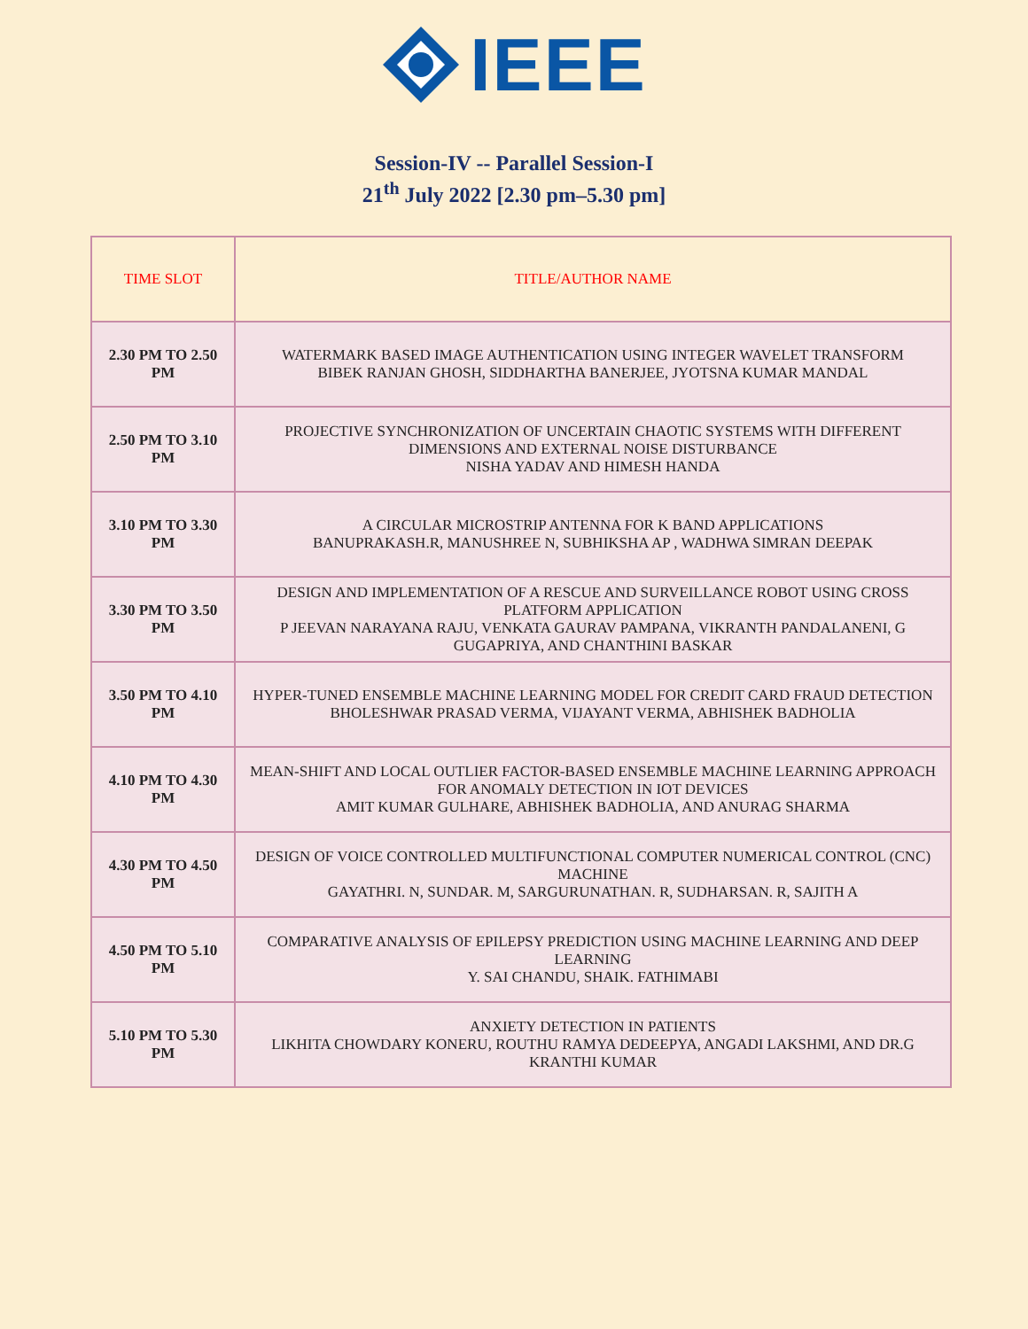IEEE
Session-IV -- Parallel Session-I
21<sup>th</sup> July 2022 [2.30 pm–5.30 pm]
| TIME SLOT | TITLE/AUTHOR NAME |
| 2.30 PM TO 2.50 PM | WATERMARK BASED IMAGE AUTHENTICATION USING INTEGER WAVELET TRANSFORM BIBEK RANJAN GHOSH, SIDDHARTHA BANERJEE, JYOTSNA KUMAR MANDAL |
| 2.50 PM TO 3.10 PM | PROJECTIVE SYNCHRONIZATION OF UNCERTAIN CHAOTIC SYSTEMS WITH DIFFERENT DIMENSIONS AND EXTERNAL NOISE DISTURBANCE NISHA YADAV AND HIMESH HANDA |
| 3.10 PM TO 3.30 PM | A CIRCULAR MICROSTRIP ANTENNA FOR K BAND APPLICATIONS BANUPRAKASH.R, MANUSHREE N, SUBHIKSHA AP , WADHWA SIMRAN DEEPAK |
| 3.30 PM TO 3.50 PM | DESIGN AND IMPLEMENTATION OF A RESCUE AND SURVEILLANCE ROBOT USING CROSS PLATFORM APPLICATION P JEEVAN NARAYANA RAJU, VENKATA GAURAV PAMPANA, VIKRANTH PANDALANENI, G GUGAPRIYA, AND CHANTHINI BASKAR |
| 3.50 PM TO 4.10 PM | HYPER-TUNED ENSEMBLE MACHINE LEARNING MODEL FOR CREDIT CARD FRAUD DETECTION BHOLESHWAR PRASAD VERMA, VIJAYANT VERMA, ABHISHEK BADHOLIA |
| 4.10 PM TO 4.30 PM | MEAN-SHIFT AND LOCAL OUTLIER FACTOR-BASED ENSEMBLE MACHINE LEARNING APPROACH FOR ANOMALY DETECTION IN IOT DEVICES AMIT KUMAR GULHARE, ABHISHEK BADHOLIA, AND ANURAG SHARMA |
| 4.30 PM TO 4.50 PM | DESIGN OF VOICE CONTROLLED MULTIFUNCTIONAL COMPUTER NUMERICAL CONTROL (CNC) MACHINE GAYATHRI. N, SUNDAR. M, SARGURUNATHAN. R, SUDHARSAN. R, SAJITH A |
| 4.50 PM TO 5.10 PM | COMPARATIVE ANALYSIS OF EPILEPSY PREDICTION USING MACHINE LEARNING AND DEEP LEARNING Y. SAI CHANDU, SHAIK. FATHIMABI |
| 5.10 PM TO 5.30 PM | ANXIETY DETECTION IN PATIENTS LIKHITA CHOWDARY KONERU, ROUTHU RAMYA DEDEEPYA, ANGADI LAKSHMI, AND DR.G KRANTHI KUMAR |